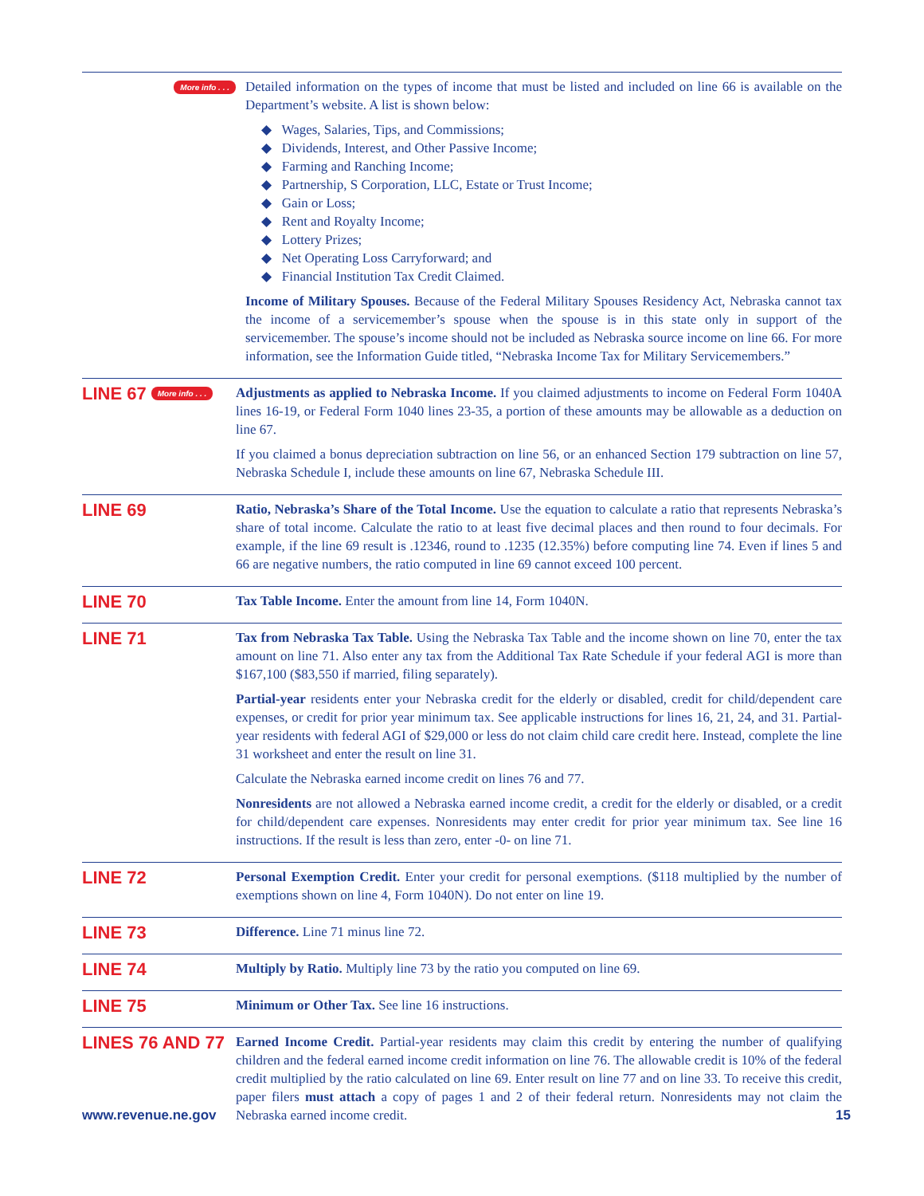More info . . .
Detailed information on the types of income that must be listed and included on line 66 is available on the Department’s website. A list is shown below:
◆ Wages, Salaries, Tips, and Commissions;
◆ Dividends, Interest, and Other Passive Income;
◆ Farming and Ranching Income;
◆ Partnership, S Corporation, LLC, Estate or Trust Income;
◆ Gain or Loss;
◆ Rent and Royalty Income;
◆ Lottery Prizes;
◆ Net Operating Loss Carryforward; and
◆ Financial Institution Tax Credit Claimed.
Income of Military Spouses. Because of the Federal Military Spouses Residency Act, Nebraska cannot tax the income of a servicemember’s spouse when the spouse is in this state only in support of the servicemember. The spouse’s income should not be included as Nebraska source income on line 66. For more information, see the Information Guide titled, “Nebraska Income Tax for Military Servicemembers.”
LINE 67 More info . . .
Adjustments as applied to Nebraska Income. If you claimed adjustments to income on Federal Form 1040A lines 16-19, or Federal Form 1040 lines 23-35, a portion of these amounts may be allowable as a deduction on line 67.
If you claimed a bonus depreciation subtraction on line 56, or an enhanced Section 179 subtraction on line 57, Nebraska Schedule I, include these amounts on line 67, Nebraska Schedule III.
LINE 69
Ratio, Nebraska’s Share of the Total Income. Use the equation to calculate a ratio that represents Nebraska’s share of total income. Calculate the ratio to at least five decimal places and then round to four decimals. For example, if the line 69 result is .12346, round to .1235 (12.35%) before computing line 74. Even if lines 5 and 66 are negative numbers, the ratio computed in line 69 cannot exceed 100 percent.
LINE 70
Tax Table Income. Enter the amount from line 14, Form 1040N.
LINE 71
Tax from Nebraska Tax Table. Using the Nebraska Tax Table and the income shown on line 70, enter the tax amount on line 71. Also enter any tax from the Additional Tax Rate Schedule if your federal AGI is more than $167,100 ($83,550 if married, filing separately).
Partial-year residents enter your Nebraska credit for the elderly or disabled, credit for child/dependent care expenses, or credit for prior year minimum tax. See applicable instructions for lines 16, 21, 24, and 31. Partial-year residents with federal AGI of $29,000 or less do not claim child care credit here. Instead, complete the line 31 worksheet and enter the result on line 31.
Calculate the Nebraska earned income credit on lines 76 and 77.
Nonresidents are not allowed a Nebraska earned income credit, a credit for the elderly or disabled, or a credit for child/dependent care expenses. Nonresidents may enter credit for prior year minimum tax. See line 16 instructions. If the result is less than zero, enter -0- on line 71.
LINE 72
Personal Exemption Credit. Enter your credit for personal exemptions. ($118 multiplied by the number of exemptions shown on line 4, Form 1040N). Do not enter on line 19.
LINE 73
Difference. Line 71 minus line 72.
LINE 74
Multiply by Ratio. Multiply line 73 by the ratio you computed on line 69.
LINE 75
Minimum or Other Tax. See line 16 instructions.
LINES 76 AND 77
Earned Income Credit. Partial-year residents may claim this credit by entering the number of qualifying children and the federal earned income credit information on line 76. The allowable credit is 10% of the federal credit multiplied by the ratio calculated on line 69. Enter result on line 77 and on line 33. To receive this credit, paper filers must attach a copy of pages 1 and 2 of their federal return. Nonresidents may not claim the Nebraska earned income credit.
www.revenue.ne.gov 15